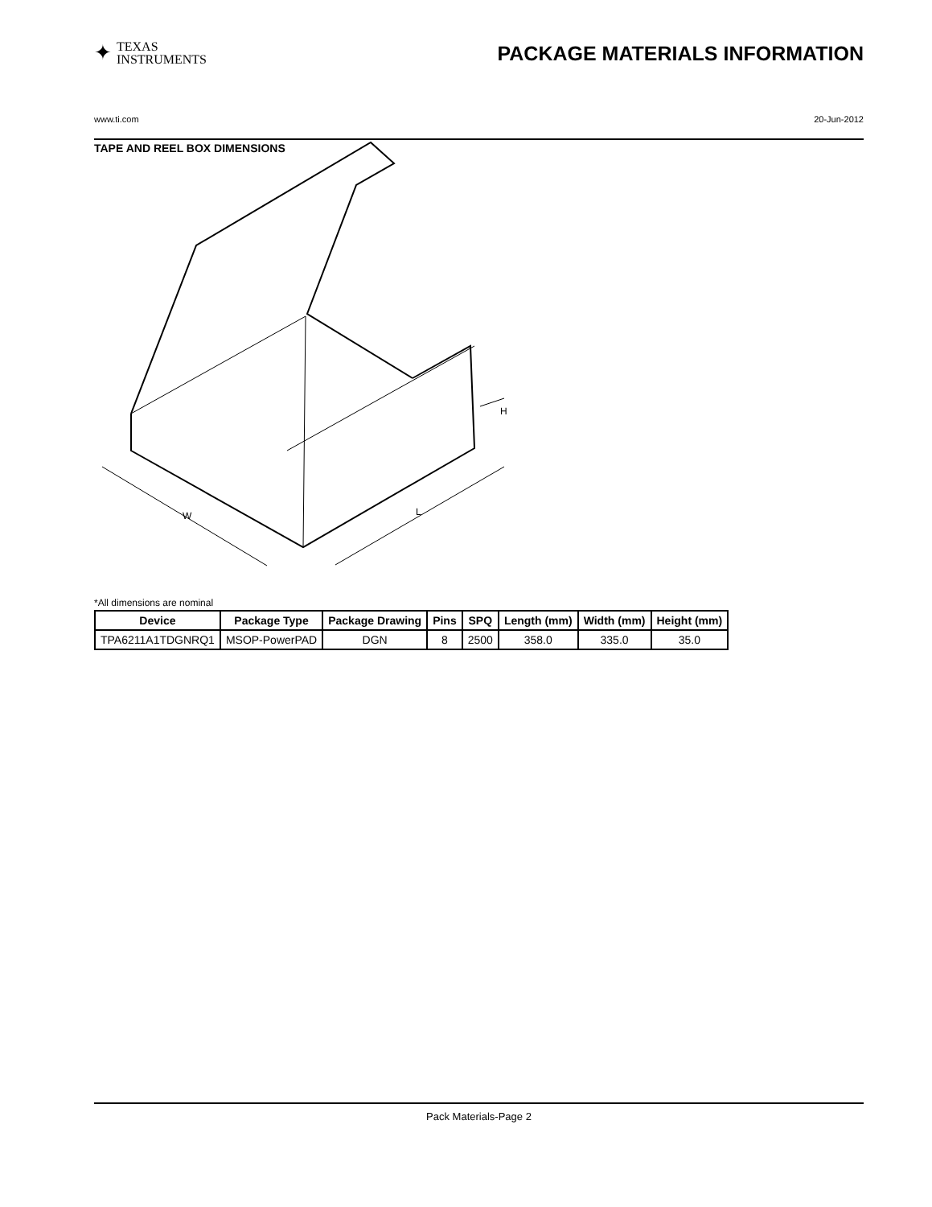✦ TEXAS
INSTRUMENTS
PACKAGE MATERIALS INFORMATION
www.ti.com 20-Jun-2012
TAPE AND REEL BOX DIMENSIONS
W
L
H
*All dimensions are nominal
| Device | Package Type | Package Drawing | Pins | SPQ | Length (mm) | Width (mm) | Height (mm) |
| --- | --- | --- | --- | --- | --- | --- | --- |
| TPA6211A1TDGNRQ1 | MSOP-PowerPAD | DGN | 8 | 2500 | 358.0 | 335.0 | 35.0 |
Pack Materials-Page 2